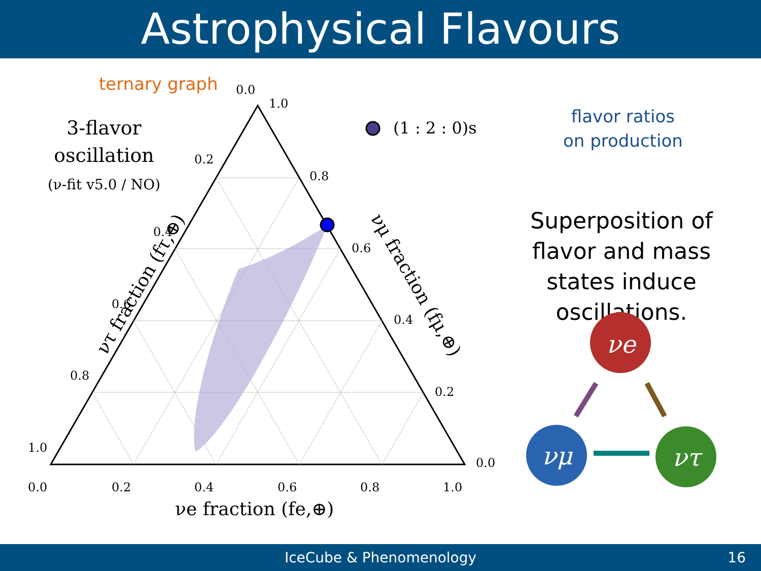Astrophysical Flavours
ternary graph
3-flavor
oscillation
(ν-fit v5.0 / NO)
flavor ratios
on production
Superposition of flavor and mass states induce oscillations.
(1 : 2 : 0)s
0.0
1.0
0.2
0.8
0.4
0.6
0.6
0.4
0.8
0.2
1.0
0.0
0.0
0.2
0.4
0.6
0.8
1.0
νe fraction (fe,⊕)
ντ fraction (fτ,⊕)
νμ fraction (fμ,⊕)
νe
νμ
ντ
IceCube & Phenomenology 16